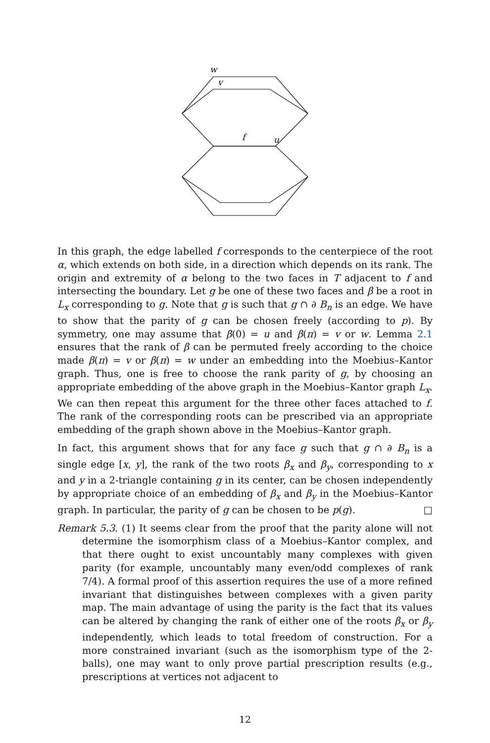w
v
f
u
In this graph, the edge labelled f corresponds to the centerpiece of the root α, which extends on both side, in a direction which depends on its rank. The origin and extremity of α belong to the two faces in T adjacent to f and intersecting the boundary. Let g be one of these two faces and β be a root in L<sub>x</sub> corresponding to g. Note that g is such that g ∩ ∂ B<sub>n</sub> is an edge. We have to show that the parity of g can be chosen freely (according to p). By symmetry, one may assume that β(0) = u and β(π) = v or w. Lemma 2.1 ensures that the rank of β can be permuted freely according to the choice made β(π) = v or β(π) = w under an embedding into the Moebius–Kantor graph. Thus, one is free to choose the rank parity of g, by choosing an appropriate embedding of the above graph in the Moebius–Kantor graph L<sub>x</sub>. We can then repeat this argument for the three other faces attached to f. The rank of the corresponding roots can be prescribed via an appropriate embedding of the graph shown above in the Moebius–Kantor graph.
In fact, this argument shows that for any face g such that g ∩ ∂ B<sub>n</sub> is a single edge [x, y], the rank of the two roots β<sub>x</sub> and β<sub>y</sub>, corresponding to x and y in a 2-triangle containing g in its center, can be chosen independently by appropriate choice of an embedding of β<sub>x</sub> and β<sub>y</sub> in the Moebius–Kantor graph. In particular, the parity of g can be chosen to be p(g). □
Remark 5.3. (1) It seems clear from the proof that the parity alone will not determine the isomorphism class of a Moebius–Kantor complex, and that there ought to exist uncountably many complexes with given parity (for example, uncountably many even/odd complexes of rank 7/4). A formal proof of this assertion requires the use of a more refined invariant that distinguishes between complexes with a given parity map. The main advantage of using the parity is the fact that its values can be altered by changing the rank of either one of the roots β<sub>x</sub> or β<sub>y</sub> independently, which leads to total freedom of construction. For a more constrained invariant (such as the isomorphism type of the 2-balls), one may want to only prove partial prescription results (e.g., prescriptions at vertices not adjacent to
12